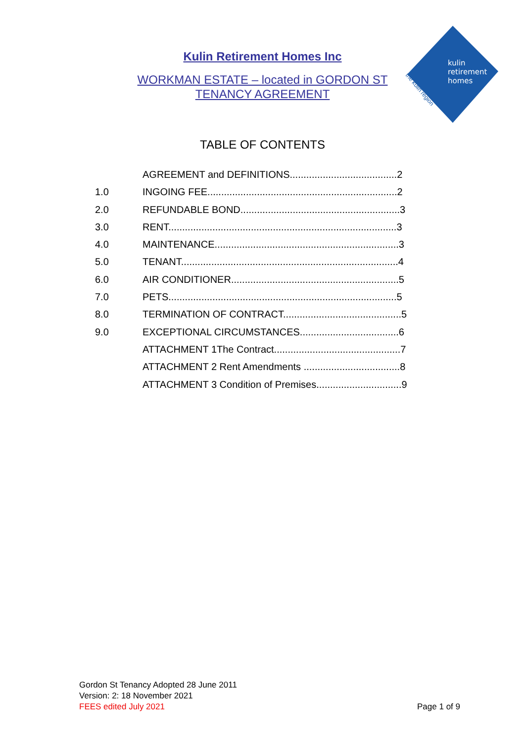Kulin Retirement Homes Inc
WORKMAN ESTATE – located in GORDON ST
TENANCY AGREEMENT
kulin
retirement
homes
the kulin region
TABLE OF CONTENTS
AGREEMENT and DEFINITIONS.......................................2
1.0 INGOING FEE.....................................................................2
2.0 REFUNDABLE BOND..........................................................3
3.0 RENT...................................................................................3
4.0 MAINTENANCE...................................................................3
5.0 TENANT...............................................................................4
6.0 AIR CONDITIONER.............................................................5
7.0 PETS...................................................................................5
8.0 TERMINATION OF CONTRACT...........................................5
9.0 EXCEPTIONAL CIRCUMSTANCES....................................6
ATTACHMENT 1The Contract..............................................7
ATTACHMENT 2 Rent Amendments ...................................8
ATTACHMENT 3 Condition of Premises...............................9
Gordon St Tenancy Adopted 28 June 2011
Version: 2: 18 November 2021
FEES edited July 2021
Page 1 of 9